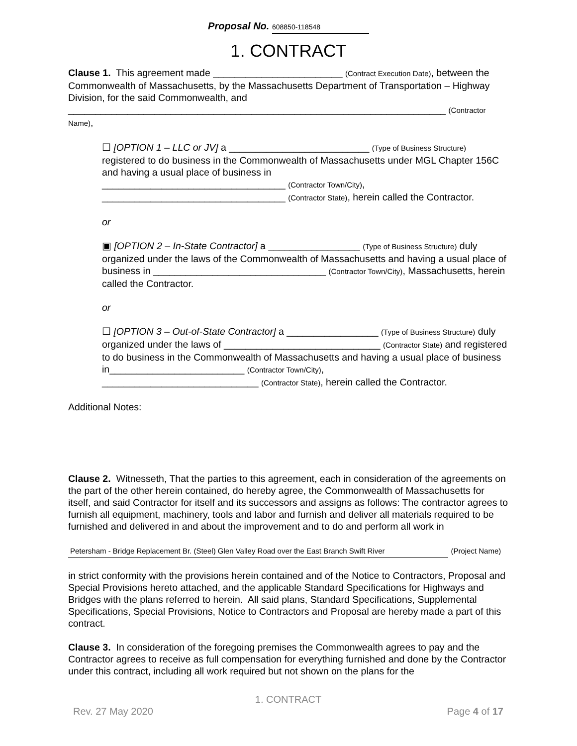Proposal No. 608850-118548
1. CONTRACT
Clause 1. This agreement made ________________________ (Contract Execution Date), between the Commonwealth of Massachusetts, by the Massachusetts Department of Transportation – Highway Division, for the said Commonwealth, and
______________________________________________________________________ (Contractor Name),
☐ [OPTION 1 – LLC or JV] a __________________________ (Type of Business Structure) registered to do business in the Commonwealth of Massachusetts under MGL Chapter 156C and having a usual place of business in
__________________________________ (Contractor Town/City),
__________________________________ (Contractor State), herein called the Contractor.
or
▣ [OPTION 2 – In-State Contractor] a _________________ (Type of Business Structure) duly organized under the laws of the Commonwealth of Massachusetts and having a usual place of business in ________________________________ (Contractor Town/City), Massachusetts, herein called the Contractor.
or
☐ [OPTION 3 – Out-of-State Contractor] a _________________ (Type of Business Structure) duly organized under the laws of _____________________________ (Contractor State) and registered to do business in the Commonwealth of Massachusetts and having a usual place of business in_________________________ (Contractor Town/City),
_____________________________ (Contractor State), herein called the Contractor.
Additional Notes:
Clause 2. Witnesseth, That the parties to this agreement, each in consideration of the agreements on the part of the other herein contained, do hereby agree, the Commonwealth of Massachusetts for itself, and said Contractor for itself and its successors and assigns as follows: The contractor agrees to furnish all equipment, machinery, tools and labor and furnish and deliver all materials required to be furnished and delivered in and about the improvement and to do and perform all work in
Petersham - Bridge Replacement Br. (Steel) Glen Valley Road over the East Branch Swift River (Project Name)
in strict conformity with the provisions herein contained and of the Notice to Contractors, Proposal and Special Provisions hereto attached, and the applicable Standard Specifications for Highways and Bridges with the plans referred to herein. All said plans, Standard Specifications, Supplemental Specifications, Special Provisions, Notice to Contractors and Proposal are hereby made a part of this contract.
Clause 3. In consideration of the foregoing premises the Commonwealth agrees to pay and the Contractor agrees to receive as full compensation for everything furnished and done by the Contractor under this contract, including all work required but not shown on the plans for the
1. CONTRACT
Rev. 27 May 2020 Page 4 of 17